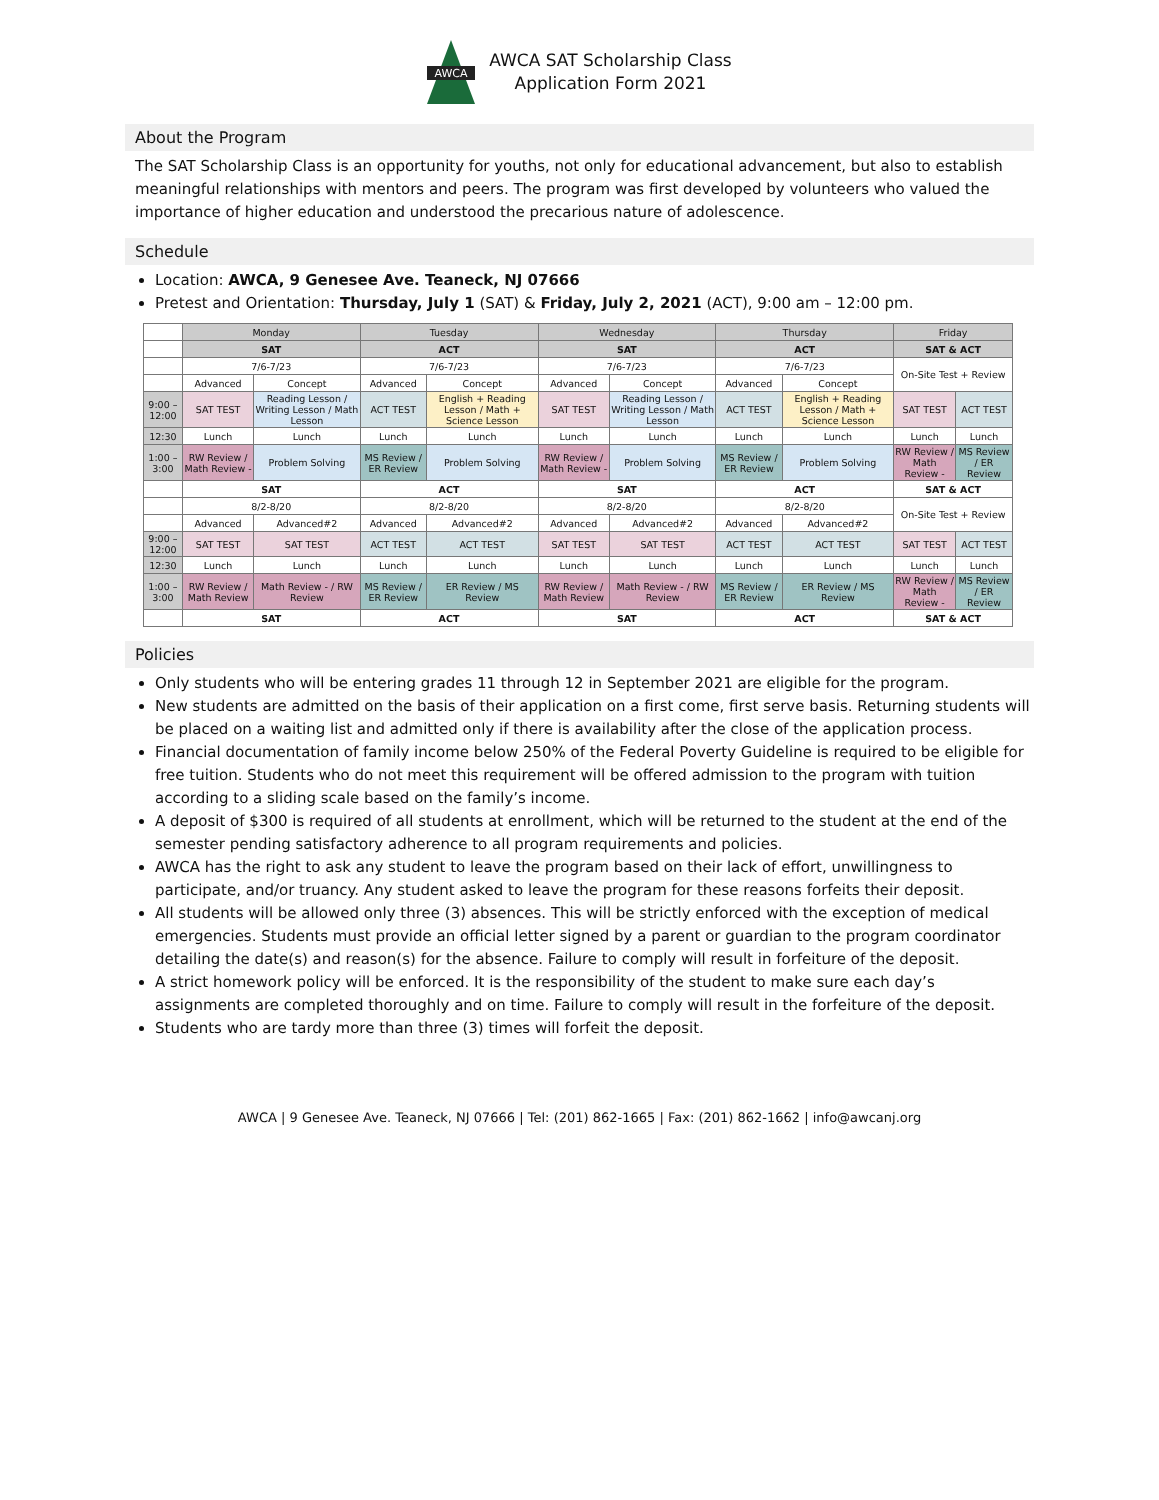AWCA
AWCA SAT Scholarship Class
Application Form 2021
About the Program
The SAT Scholarship Class is an opportunity for youths, not only for educational advancement, but also to establish meaningful relationships with mentors and peers. The program was first developed by volunteers who valued the importance of higher education and understood the precarious nature of adolescence.
Schedule
Location: AWCA, 9 Genesee Ave. Teaneck, NJ 07666
Pretest and Orientation: Thursday, July 1 (SAT) & Friday, July 2, 2021 (ACT), 9:00 am – 12:00 pm.
| | Monday | | Tuesday | | Wednesday | | Thursday | | Friday | |
| | SAT | | ACT | | SAT | | ACT | | SAT & ACT | |
| | 7/6-7/23 | | 7/6-7/23 | | 7/6-7/23 | | 7/6-7/23 | | On-Site Test + Review | |
| | Advanced | Concept | Advanced | Concept | Advanced | Concept | Advanced | Concept | | |
| 9:00 – 12:00 | SAT TEST | Reading Lesson / Writing Lesson / Math Lesson | ACT TEST | English + Reading Lesson / Math + Science Lesson | SAT TEST | Reading Lesson / Writing Lesson / Math Lesson | ACT TEST | English + Reading Lesson / Math + Science Lesson | SAT TEST | ACT TEST |
| 12:30 | Lunch | Lunch | Lunch | Lunch | Lunch | Lunch | Lunch | Lunch | Lunch | Lunch |
| 1:00 – 3:00 | RW Review / Math Review - | Problem Solving | MS Review / ER Review | Problem Solving | RW Review / Math Review - | Problem Solving | MS Review / ER Review | Problem Solving | RW Review / Math Review - | MS Review / ER Review |
| | SAT | | ACT | | SAT | | ACT | | SAT & ACT | |
| | 8/2-8/20 | | 8/2-8/20 | | 8/2-8/20 | | 8/2-8/20 | | On-Site Test + Review | |
| | Advanced | Advanced#2 | Advanced | Advanced#2 | Advanced | Advanced#2 | Advanced | Advanced#2 | | |
| 9:00 – 12:00 | SAT TEST | SAT TEST | ACT TEST | ACT TEST | SAT TEST | SAT TEST | ACT TEST | ACT TEST | SAT TEST | ACT TEST |
| 12:30 | Lunch | Lunch | Lunch | Lunch | Lunch | Lunch | Lunch | Lunch | Lunch | Lunch |
| 1:00 – 3:00 | RW Review / Math Review | Math Review - / RW Review | MS Review / ER Review | ER Review / MS Review | RW Review / Math Review | Math Review - / RW Review | MS Review / ER Review | ER Review / MS Review | RW Review / Math Review - | MS Review / ER Review |
| | SAT | | ACT | | SAT | | ACT | | SAT & ACT | |
Policies
Only students who will be entering grades 11 through 12 in September 2021 are eligible for the program.
New students are admitted on the basis of their application on a first come, first serve basis. Returning students will be placed on a waiting list and admitted only if there is availability after the close of the application process.
Financial documentation of family income below 250% of the Federal Poverty Guideline is required to be eligible for free tuition. Students who do not meet this requirement will be offered admission to the program with tuition according to a sliding scale based on the family’s income.
A deposit of $300 is required of all students at enrollment, which will be returned to the student at the end of the semester pending satisfactory adherence to all program requirements and policies.
AWCA has the right to ask any student to leave the program based on their lack of effort, unwillingness to participate, and/or truancy. Any student asked to leave the program for these reasons forfeits their deposit.
All students will be allowed only three (3) absences. This will be strictly enforced with the exception of medical emergencies. Students must provide an official letter signed by a parent or guardian to the program coordinator detailing the date(s) and reason(s) for the absence. Failure to comply will result in forfeiture of the deposit.
A strict homework policy will be enforced. It is the responsibility of the student to make sure each day’s assignments are completed thoroughly and on time. Failure to comply will result in the forfeiture of the deposit.
Students who are tardy more than three (3) times will forfeit the deposit.
AWCA | 9 Genesee Ave. Teaneck, NJ 07666 | Tel: (201) 862-1665 | Fax: (201) 862-1662 | info@awcanj.org